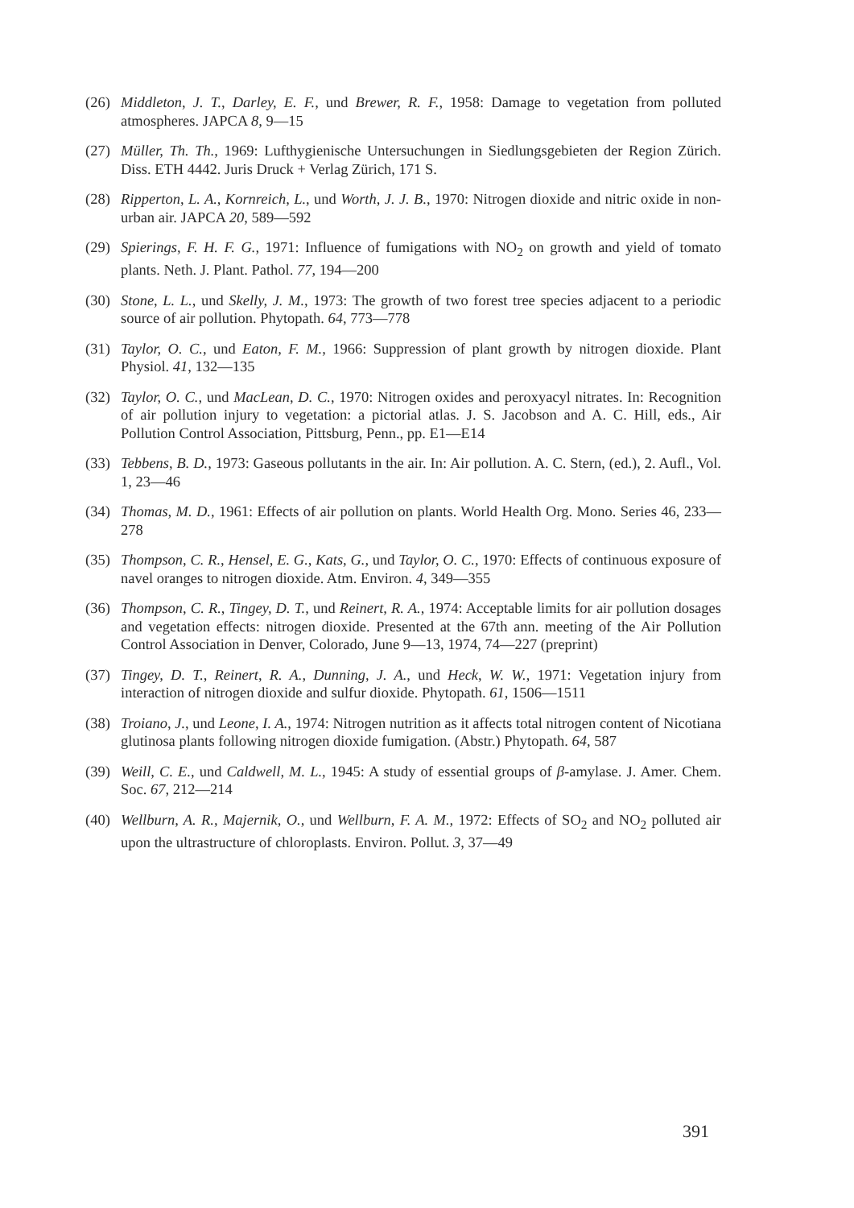(26) Middleton, J. T., Darley, E. F., und Brewer, R. F., 1958: Damage to vegetation from polluted atmospheres. JAPCA 8, 9—15
(27) Müller, Th. Th., 1969: Lufthygienische Untersuchungen in Siedlungsgebieten der Region Zürich. Diss. ETH 4442. Juris Druck + Verlag Zürich, 171 S.
(28) Ripperton, L. A., Kornreich, L., und Worth, J. J. B., 1970: Nitrogen dioxide and nitric oxide in non-urban air. JAPCA 20, 589—592
(29) Spierings, F. H. F. G., 1971: Influence of fumigations with NO<sub>2</sub> on growth and yield of tomato plants. Neth. J. Plant. Pathol. 77, 194—200
(30) Stone, L. L., und Skelly, J. M., 1973: The growth of two forest tree species adjacent to a periodic source of air pollution. Phytopath. 64, 773—778
(31) Taylor, O. C., und Eaton, F. M., 1966: Suppression of plant growth by nitrogen dioxide. Plant Physiol. 41, 132—135
(32) Taylor, O. C., und MacLean, D. C., 1970: Nitrogen oxides and peroxyacyl nitrates. In: Recognition of air pollution injury to vegetation: a pictorial atlas. J. S. Jacobson and A. C. Hill, eds., Air Pollution Control Association, Pittsburg, Penn., pp. E1—E14
(33) Tebbens, B. D., 1973: Gaseous pollutants in the air. In: Air pollution. A. C. Stern, (ed.), 2. Aufl., Vol. 1, 23—46
(34) Thomas, M. D., 1961: Effects of air pollution on plants. World Health Org. Mono. Series 46, 233—278
(35) Thompson, C. R., Hensel, E. G., Kats, G., und Taylor, O. C., 1970: Effects of continuous exposure of navel oranges to nitrogen dioxide. Atm. Environ. 4, 349—355
(36) Thompson, C. R., Tingey, D. T., und Reinert, R. A., 1974: Acceptable limits for air pollution dosages and vegetation effects: nitrogen dioxide. Presented at the 67th ann. meeting of the Air Pollution Control Association in Denver, Colorado, June 9—13, 1974, 74—227 (preprint)
(37) Tingey, D. T., Reinert, R. A., Dunning, J. A., und Heck, W. W., 1971: Vegetation injury from interaction of nitrogen dioxide and sulfur dioxide. Phytopath. 61, 1506—1511
(38) Troiano, J., und Leone, I. A., 1974: Nitrogen nutrition as it affects total nitrogen content of Nicotiana glutinosa plants following nitrogen dioxide fumigation. (Abstr.) Phytopath. 64, 587
(39) Weill, C. E., und Caldwell, M. L., 1945: A study of essential groups of β-amylase. J. Amer. Chem. Soc. 67, 212—214
(40) Wellburn, A. R., Majernik, O., und Wellburn, F. A. M., 1972: Effects of SO<sub>2</sub> and NO<sub>2</sub> polluted air upon the ultrastructure of chloroplasts. Environ. Pollut. 3, 37—49
391